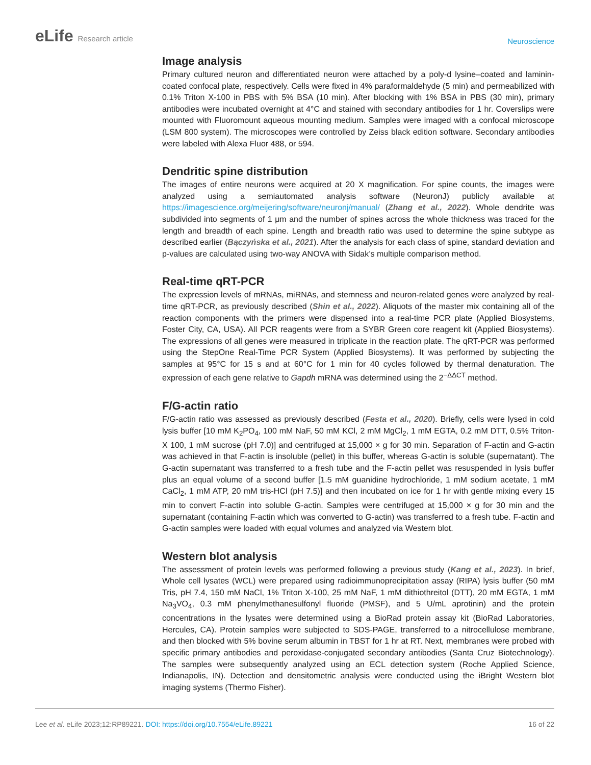eLife Research article
Neuroscience
Image analysis
Primary cultured neuron and differentiated neuron were attached by a poly-d lysine–coated and laminin-coated confocal plate, respectively. Cells were fixed in 4% paraformaldehyde (5 min) and permeabilized with 0.1% Triton X-100 in PBS with 5% BSA (10 min). After blocking with 1% BSA in PBS (30 min), primary antibodies were incubated overnight at 4°C and stained with secondary antibodies for 1 hr. Coverslips were mounted with Fluoromount aqueous mounting medium. Samples were imaged with a confocal microscope (LSM 800 system). The microscopes were controlled by Zeiss black edition software. Secondary antibodies were labeled with Alexa Fluor 488, or 594.
Dendritic spine distribution
The images of entire neurons were acquired at 20 X magnification. For spine counts, the images were analyzed using a semiautomated analysis software (NeuronJ) publicly available at https://imagescience.org/meijering/software/neuronj/manual/ (Zhang et al., 2022). Whole dendrite was subdivided into segments of 1 μm and the number of spines across the whole thickness was traced for the length and breadth of each spine. Length and breadth ratio was used to determine the spine subtype as described earlier (Bączyńska et al., 2021). After the analysis for each class of spine, standard deviation and p-values are calculated using two-way ANOVA with Sidak’s multiple comparison method.
Real-time qRT-PCR
The expression levels of mRNAs, miRNAs, and stemness and neuron-related genes were analyzed by real-time qRT-PCR, as previously described (Shin et al., 2022). Aliquots of the master mix containing all of the reaction components with the primers were dispensed into a real-time PCR plate (Applied Biosystems, Foster City, CA, USA). All PCR reagents were from a SYBR Green core reagent kit (Applied Biosystems). The expressions of all genes were measured in triplicate in the reaction plate. The qRT-PCR was performed using the StepOne Real-Time PCR System (Applied Biosystems). It was performed by subjecting the samples at 95°C for 15 s and at 60°C for 1 min for 40 cycles followed by thermal denaturation. The expression of each gene relative to Gapdh mRNA was determined using the 2<sup>−ΔΔCT</sup> method.
F/G-actin ratio
F/G-actin ratio was assessed as previously described (Festa et al., 2020). Briefly, cells were lysed in cold lysis buffer [10 mM K<sub>2</sub>PO<sub>4</sub>, 100 mM NaF, 50 mM KCl, 2 mM MgCl<sub>2</sub>, 1 mM EGTA, 0.2 mM DTT, 0.5% Triton-X 100, 1 mM sucrose (pH 7.0)] and centrifuged at 15,000 × g for 30 min. Separation of F-actin and G-actin was achieved in that F-actin is insoluble (pellet) in this buffer, whereas G-actin is soluble (supernatant). The G-actin supernatant was transferred to a fresh tube and the F-actin pellet was resuspended in lysis buffer plus an equal volume of a second buffer [1.5 mM guanidine hydrochloride, 1 mM sodium acetate, 1 mM CaCl<sub>2</sub>, 1 mM ATP, 20 mM tris-HCl (pH 7.5)] and then incubated on ice for 1 hr with gentle mixing every 15 min to convert F-actin into soluble G-actin. Samples were centrifuged at 15,000 × g for 30 min and the supernatant (containing F-actin which was converted to G-actin) was transferred to a fresh tube. F-actin and G-actin samples were loaded with equal volumes and analyzed via Western blot.
Western blot analysis
The assessment of protein levels was performed following a previous study (Kang et al., 2023). In brief, Whole cell lysates (WCL) were prepared using radioimmunoprecipitation assay (RIPA) lysis buffer (50 mM Tris, pH 7.4, 150 mM NaCl, 1% Triton X-100, 25 mM NaF, 1 mM dithiothreitol (DTT), 20 mM EGTA, 1 mM Na<sub>3</sub>VO<sub>4</sub>, 0.3 mM phenylmethanesulfonyl fluoride (PMSF), and 5 U/mL aprotinin) and the protein concentrations in the lysates were determined using a BioRad protein assay kit (BioRad Laboratories, Hercules, CA). Protein samples were subjected to SDS-PAGE, transferred to a nitrocellulose membrane, and then blocked with 5% bovine serum albumin in TBST for 1 hr at RT. Next, membranes were probed with specific primary antibodies and peroxidase-conjugated secondary antibodies (Santa Cruz Biotechnology). The samples were subsequently analyzed using an ECL detection system (Roche Applied Science, Indianapolis, IN). Detection and densitometric analysis were conducted using the iBright Western blot imaging systems (Thermo Fisher).
Lee et al. eLife 2023;12:RP89221. DOI: https://doi.org/10.7554/eLife.89221
16 of 22